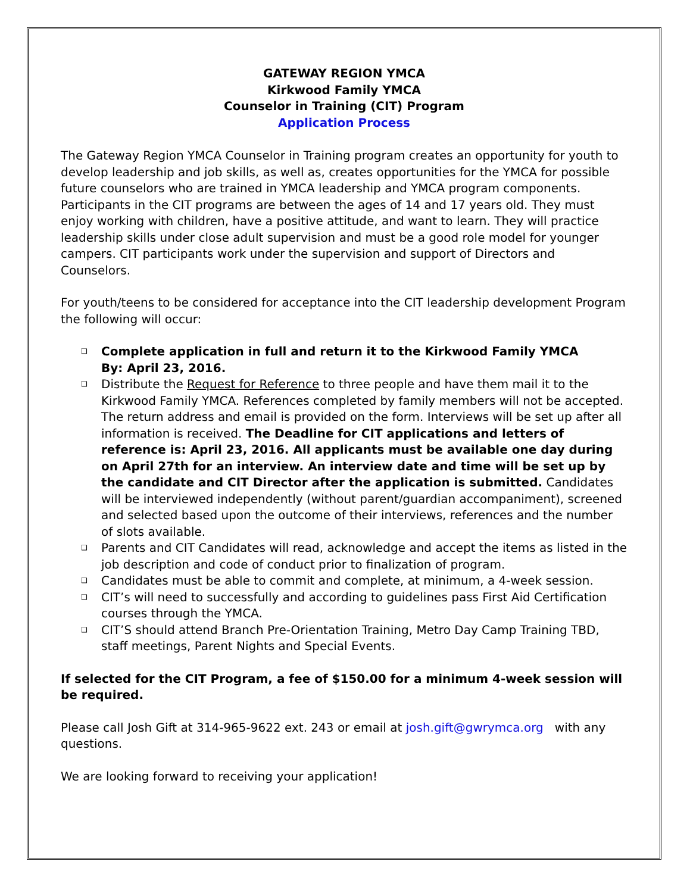GATEWAY REGION YMCA
Kirkwood Family YMCA
Counselor in Training (CIT) Program
Application Process
The Gateway Region YMCA Counselor in Training program creates an opportunity for youth to develop leadership and job skills, as well as, creates opportunities for the YMCA for possible future counselors who are trained in YMCA leadership and YMCA program components. Participants in the CIT programs are between the ages of 14 and 17 years old. They must enjoy working with children, have a positive attitude, and want to learn. They will practice leadership skills under close adult supervision and must be a good role model for younger campers. CIT participants work under the supervision and support of Directors and Counselors.
For youth/teens to be considered for acceptance into the CIT leadership development Program the following will occur:
❑ Complete application in full and return it to the Kirkwood Family YMCA
By: April 23, 2016.
❑ Distribute the Request for Reference to three people and have them mail it to the Kirkwood Family YMCA. References completed by family members will not be accepted. The return address and email is provided on the form. Interviews will be set up after all information is received. The Deadline for CIT applications and letters of reference is: April 23, 2016. All applicants must be available one day during on April 27th for an interview. An interview date and time will be set up by the candidate and CIT Director after the application is submitted. Candidates will be interviewed independently (without parent/guardian accompaniment), screened and selected based upon the outcome of their interviews, references and the number of slots available.
❑ Parents and CIT Candidates will read, acknowledge and accept the items as listed in the job description and code of conduct prior to finalization of program.
❑ Candidates must be able to commit and complete, at minimum, a 4-week session.
❑ CIT’s will need to successfully and according to guidelines pass First Aid Certification courses through the YMCA.
❑ CIT’S should attend Branch Pre-Orientation Training, Metro Day Camp Training TBD, staff meetings, Parent Nights and Special Events.
If selected for the CIT Program, a fee of $150.00 for a minimum 4-week session will be required.
Please call Josh Gift at 314-965-9622 ext. 243 or email at josh.gift@gwrymca.org with any questions.
We are looking forward to receiving your application!